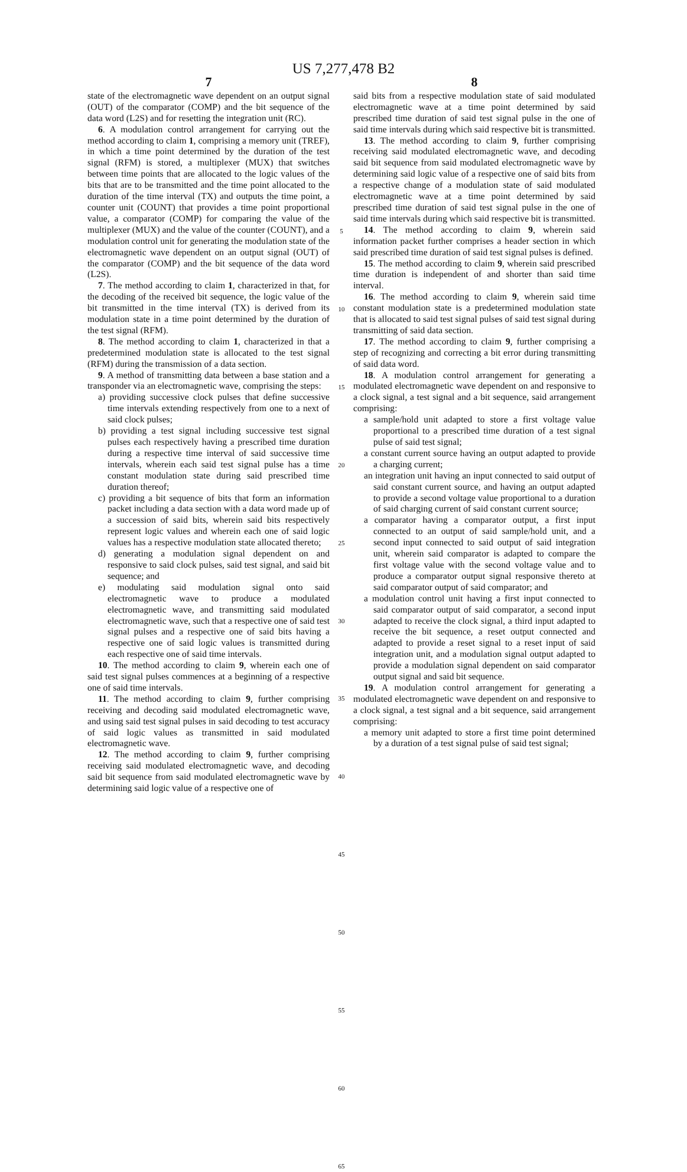US 7,277,478 B2
7
state of the electromagnetic wave dependent on an output signal (OUT) of the comparator (COMP) and the bit sequence of the data word (L2S) and for resetting the integration unit (RC).
6. A modulation control arrangement for carrying out the method according to claim 1, comprising a memory unit (TREF), in which a time point determined by the duration of the test signal (RFM) is stored, a multiplexer (MUX) that switches between time points that are allocated to the logic values of the bits that are to be transmitted and the time point allocated to the duration of the time interval (TX) and outputs the time point, a counter unit (COUNT) that provides a time point proportional value, a comparator (COMP) for comparing the value of the multiplexer (MUX) and the value of the counter (COUNT), and a modulation control unit for generating the modulation state of the electromagnetic wave dependent on an output signal (OUT) of the comparator (COMP) and the bit sequence of the data word (L2S).
7. The method according to claim 1, characterized in that, for the decoding of the received bit sequence, the logic value of the bit transmitted in the time interval (TX) is derived from its modulation state in a time point determined by the duration of the test signal (RFM).
8. The method according to claim 1, characterized in that a predetermined modulation state is allocated to the test signal (RFM) during the transmission of a data section.
9. A method of transmitting data between a base station and a transponder via an electromagnetic wave, comprising the steps:
a) providing successive clock pulses that define successive time intervals extending respectively from one to a next of said clock pulses;
b) providing a test signal including successive test signal pulses each respectively having a prescribed time duration during a respective time interval of said successive time intervals, wherein each said test signal pulse has a time constant modulation state during said prescribed time duration thereof;
c) providing a bit sequence of bits that form an information packet including a data section with a data word made up of a succession of said bits, wherein said bits respectively represent logic values and wherein each one of said logic values has a respective modulation state allocated thereto;
d) generating a modulation signal dependent on and responsive to said clock pulses, said test signal, and said bit sequence; and
e) modulating said modulation signal onto said electromagnetic wave to produce a modulated electromagnetic wave, and transmitting said modulated electromagnetic wave, such that a respective one of said test signal pulses and a respective one of said bits having a respective one of said logic values is transmitted during each respective one of said time intervals.
10. The method according to claim 9, wherein each one of said test signal pulses commences at a beginning of a respective one of said time intervals.
11. The method according to claim 9, further comprising receiving and decoding said modulated electromagnetic wave, and using said test signal pulses in said decoding to test accuracy of said logic values as transmitted in said modulated electromagnetic wave.
12. The method according to claim 9, further comprising receiving said modulated electromagnetic wave, and decoding said bit sequence from said modulated electromagnetic wave by determining said logic value of a respective one of
5
10
15
20
25
30
35
40
45
50
55
60
65
8
said bits from a respective modulation state of said modulated electromagnetic wave at a time point determined by said prescribed time duration of said test signal pulse in the one of said time intervals during which said respective bit is transmitted.
13. The method according to claim 9, further comprising receiving said modulated electromagnetic wave, and decoding said bit sequence from said modulated electromagnetic wave by determining said logic value of a respective one of said bits from a respective change of a modulation state of said modulated electromagnetic wave at a time point determined by said prescribed time duration of said test signal pulse in the one of said time intervals during which said respective bit is transmitted.
14. The method according to claim 9, wherein said information packet further comprises a header section in which said prescribed time duration of said test signal pulses is defined.
15. The method according to claim 9, wherein said prescribed time duration is independent of and shorter than said time interval.
16. The method according to claim 9, wherein said time constant modulation state is a predetermined modulation state that is allocated to said test signal pulses of said test signal during transmitting of said data section.
17. The method according to claim 9, further comprising a step of recognizing and correcting a bit error during transmitting of said data word.
18. A modulation control arrangement for generating a modulated electromagnetic wave dependent on and responsive to a clock signal, a test signal and a bit sequence, said arrangement comprising:
a sample/hold unit adapted to store a first voltage value proportional to a prescribed time duration of a test signal pulse of said test signal;
a constant current source having an output adapted to provide a charging current;
an integration unit having an input connected to said output of said constant current source, and having an output adapted to provide a second voltage value proportional to a duration of said charging current of said constant current source;
a comparator having a comparator output, a first input connected to an output of said sample/hold unit, and a second input connected to said output of said integration unit, wherein said comparator is adapted to compare the first voltage value with the second voltage value and to produce a comparator output signal responsive thereto at said comparator output of said comparator; and
a modulation control unit having a first input connected to said comparator output of said comparator, a second input adapted to receive the clock signal, a third input adapted to receive the bit sequence, a reset output connected and adapted to provide a reset signal to a reset input of said integration unit, and a modulation signal output adapted to provide a modulation signal dependent on said comparator output signal and said bit sequence.
19. A modulation control arrangement for generating a modulated electromagnetic wave dependent on and responsive to a clock signal, a test signal and a bit sequence, said arrangement comprising:
a memory unit adapted to store a first time point determined by a duration of a test signal pulse of said test signal;